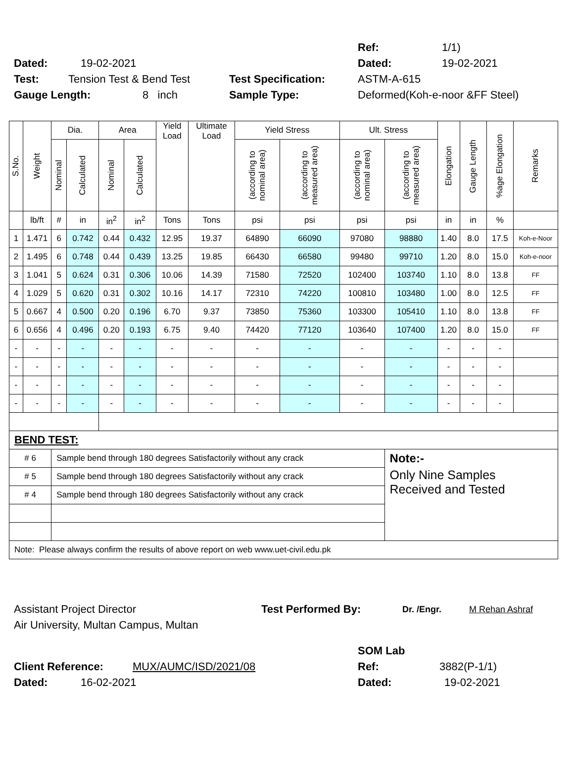Ref: 1/1)
Dated: 19-02-2021 Dated: 19-02-2021
Test: Tension Test & Bend Test Test Specification: ASTM-A-615
Gauge Length: 8 inch Sample Type: Deformed(Koh-e-noor &FF Steel)
| S.No. | Weight | Dia. | | Area | | Yield Load | Ultimate Load | Yield Stress | | Ult. Stress | | Elongation | Gauge Length | %age Elongation | Remarks |
| --- | --- | --- | --- | --- | --- | --- | --- | --- | --- | --- | --- | --- | --- | --- | --- |
| | | Nominal | Calculated | Nominal | Calculated | | | (according to nominal area) | (according to measured area) | (according to nominal area) | (according to measured area) | | | | |
| | lb/ft | # | in | in<sup>2</sup> | in<sup>2</sup> | Tons | Tons | psi | psi | psi | psi | in | in | % | |
| 1 | 1.471 | 6 | 0.742 | 0.44 | 0.432 | 12.95 | 19.37 | 64890 | 66090 | 97080 | 98880 | 1.40 | 8.0 | 17.5 | Koh-e-Noor |
| 2 | 1.495 | 6 | 0.748 | 0.44 | 0.439 | 13.25 | 19.85 | 66430 | 66580 | 99480 | 99710 | 1.20 | 8.0 | 15.0 | Koh-e-noor |
| 3 | 1.041 | 5 | 0.624 | 0.31 | 0.306 | 10.06 | 14.39 | 71580 | 72520 | 102400 | 103740 | 1.10 | 8.0 | 13.8 | FF |
| 4 | 1.029 | 5 | 0.620 | 0.31 | 0.302 | 10.16 | 14.17 | 72310 | 74220 | 100810 | 103480 | 1.00 | 8.0 | 12.5 | FF |
| 5 | 0.667 | 4 | 0.500 | 0.20 | 0.196 | 6.70 | 9.37 | 73850 | 75360 | 103300 | 105410 | 1.10 | 8.0 | 13.8 | FF |
| 6 | 0.656 | 4 | 0.496 | 0.20 | 0.193 | 6.75 | 9.40 | 74420 | 77120 | 103640 | 107400 | 1.20 | 8.0 | 15.0 | FF |
| - | - | - | - | - | - | - | - | - | - | - | - | - | - | - | |
| - | - | - | - | - | - | - | - | - | - | - | - | - | - | - | |
| - | - | - | - | - | - | - | - | - | - | - | - | - | - | - | |
| - | - | - | - | - | - | - | - | - | - | - | - | - | - | - | |
| BEND TEST: | | | | | | | | | | | | | | | |
| # 6 | | Sample bend through 180 degrees Satisfactorily without any crack | | | | | | | | | Note:- | | | | |
| # 5 | | Sample bend through 180 degrees Satisfactorily without any crack | | | | | | | | | Only Nine Samples Received and Tested | | | | |
| # 4 | | Sample bend through 180 degrees Satisfactorily without any crack | | | | | | | | | | | | | |
| Note: Please always confirm the results of above report on web www.uet-civil.edu.pk | | | | | | | | | | | | | | | |
Assistant Project Director Test Performed By: Dr. /Engr. M Rehan Ashraf
Air University, Multan Campus, Multan
SOM Lab
Client Reference: MUX/AUMC/ISD/2021/08 Ref: 3882(P-1/1)
Dated: 16-02-2021 Dated: 19-02-2021